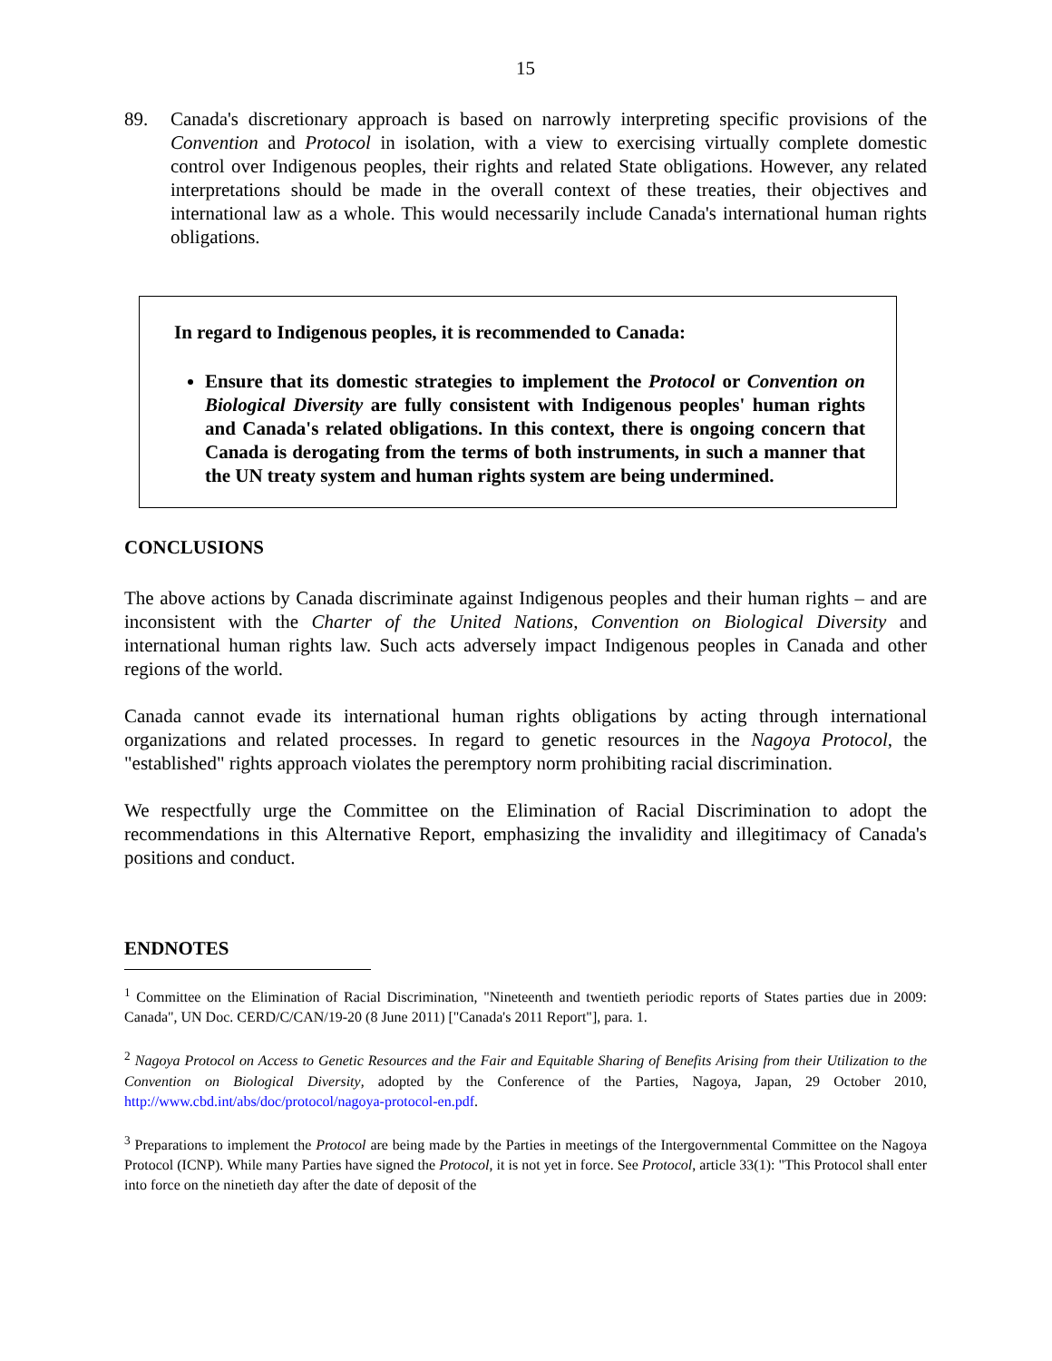15
89. Canada's discretionary approach is based on narrowly interpreting specific provisions of the Convention and Protocol in isolation, with a view to exercising virtually complete domestic control over Indigenous peoples, their rights and related State obligations. However, any related interpretations should be made in the overall context of these treaties, their objectives and international law as a whole. This would necessarily include Canada's international human rights obligations.
In regard to Indigenous peoples, it is recommended to Canada:
Ensure that its domestic strategies to implement the Protocol or Convention on Biological Diversity are fully consistent with Indigenous peoples' human rights and Canada's related obligations. In this context, there is ongoing concern that Canada is derogating from the terms of both instruments, in such a manner that the UN treaty system and human rights system are being undermined.
CONCLUSIONS
The above actions by Canada discriminate against Indigenous peoples and their human rights – and are inconsistent with the Charter of the United Nations, Convention on Biological Diversity and international human rights law. Such acts adversely impact Indigenous peoples in Canada and other regions of the world.
Canada cannot evade its international human rights obligations by acting through international organizations and related processes. In regard to genetic resources in the Nagoya Protocol, the "established" rights approach violates the peremptory norm prohibiting racial discrimination.
We respectfully urge the Committee on the Elimination of Racial Discrimination to adopt the recommendations in this Alternative Report, emphasizing the invalidity and illegitimacy of Canada's positions and conduct.
ENDNOTES
<sup>1</sup> Committee on the Elimination of Racial Discrimination, "Nineteenth and twentieth periodic reports of States parties due in 2009: Canada", UN Doc. CERD/C/CAN/19-20 (8 June 2011) ["Canada's 2011 Report"], para. 1.
<sup>2</sup> Nagoya Protocol on Access to Genetic Resources and the Fair and Equitable Sharing of Benefits Arising from their Utilization to the Convention on Biological Diversity, adopted by the Conference of the Parties, Nagoya, Japan, 29 October 2010, http://www.cbd.int/abs/doc/protocol/nagoya-protocol-en.pdf.
<sup>3</sup> Preparations to implement the Protocol are being made by the Parties in meetings of the Intergovernmental Committee on the Nagoya Protocol (ICNP). While many Parties have signed the Protocol, it is not yet in force. See Protocol, article 33(1): "This Protocol shall enter into force on the ninetieth day after the date of deposit of the